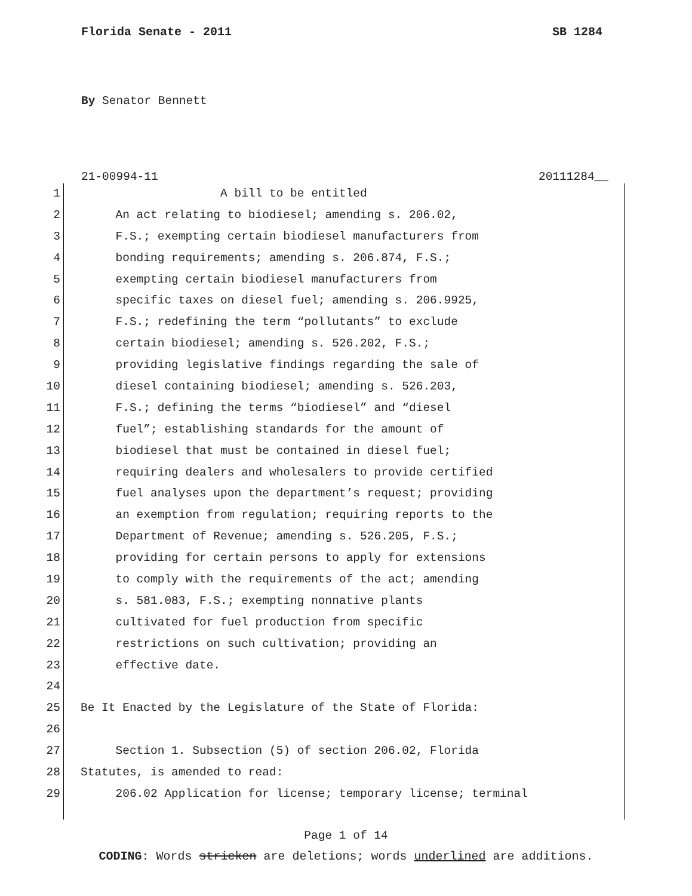Florida Senate - 2011 SB 1284
By Senator Bennett
21-00994-11 20111284__
1 A bill to be entitled
2 An act relating to biodiesel; amending s. 206.02,
3 F.S.; exempting certain biodiesel manufacturers from
4 bonding requirements; amending s. 206.874, F.S.;
5 exempting certain biodiesel manufacturers from
6 specific taxes on diesel fuel; amending s. 206.9925,
7 F.S.; redefining the term “pollutants” to exclude
8 certain biodiesel; amending s. 526.202, F.S.;
9 providing legislative findings regarding the sale of
10 diesel containing biodiesel; amending s. 526.203,
11 F.S.; defining the terms “biodiesel” and “diesel
12 fuel”; establishing standards for the amount of
13 biodiesel that must be contained in diesel fuel;
14 requiring dealers and wholesalers to provide certified
15 fuel analyses upon the department’s request; providing
16 an exemption from regulation; requiring reports to the
17 Department of Revenue; amending s. 526.205, F.S.;
18 providing for certain persons to apply for extensions
19 to comply with the requirements of the act; amending
20 s. 581.083, F.S.; exempting nonnative plants
21 cultivated for fuel production from specific
22 restrictions on such cultivation; providing an
23 effective date.
24
25 Be It Enacted by the Legislature of the State of Florida:
26
27 Section 1. Subsection (5) of section 206.02, Florida
28 Statutes, is amended to read:
29 206.02 Application for license; temporary license; terminal
Page 1 of 14
CODING: Words stricken are deletions; words underlined are additions.